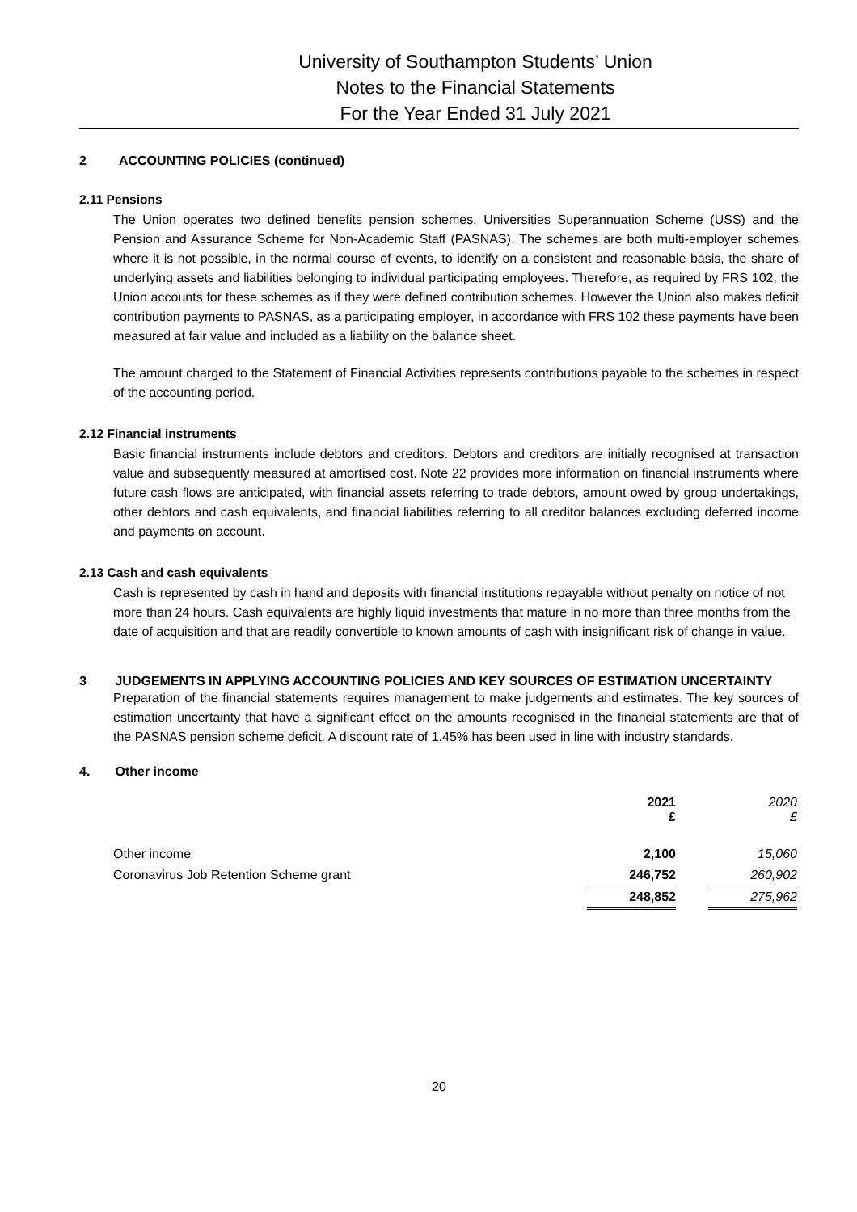University of Southampton Students’ Union
Notes to the Financial Statements
For the Year Ended 31 July 2021
2 ACCOUNTING POLICIES (continued)
2.11 Pensions
The Union operates two defined benefits pension schemes, Universities Superannuation Scheme (USS) and the Pension and Assurance Scheme for Non-Academic Staff (PASNAS). The schemes are both multi-employer schemes where it is not possible, in the normal course of events, to identify on a consistent and reasonable basis, the share of underlying assets and liabilities belonging to individual participating employees. Therefore, as required by FRS 102, the Union accounts for these schemes as if they were defined contribution schemes. However the Union also makes deficit contribution payments to PASNAS, as a participating employer, in accordance with FRS 102 these payments have been measured at fair value and included as a liability on the balance sheet.
The amount charged to the Statement of Financial Activities represents contributions payable to the schemes in respect of the accounting period.
2.12 Financial instruments
Basic financial instruments include debtors and creditors. Debtors and creditors are initially recognised at transaction value and subsequently measured at amortised cost. Note 22 provides more information on financial instruments where future cash flows are anticipated, with financial assets referring to trade debtors, amount owed by group undertakings, other debtors and cash equivalents, and financial liabilities referring to all creditor balances excluding deferred income and payments on account.
2.13 Cash and cash equivalents
Cash is represented by cash in hand and deposits with financial institutions repayable without penalty on notice of not more than 24 hours. Cash equivalents are highly liquid investments that mature in no more than three months from the date of acquisition and that are readily convertible to known amounts of cash with insignificant risk of change in value.
3 JUDGEMENTS IN APPLYING ACCOUNTING POLICIES AND KEY SOURCES OF ESTIMATION UNCERTAINTY
Preparation of the financial statements requires management to make judgements and estimates. The key sources of estimation uncertainty that have a significant effect on the amounts recognised in the financial statements are that of the PASNAS pension scheme deficit. A discount rate of 1.45% has been used in line with industry standards.
4. Other income
| | 2021 £ | | 2020 £ |
| --- | --- | --- | --- |
| Other income | 2,100 | | 15,060 |
| Coronavirus Job Retention Scheme grant | 246,752 | | 260,902 |
| | 248,852 | | 275,962 |
20